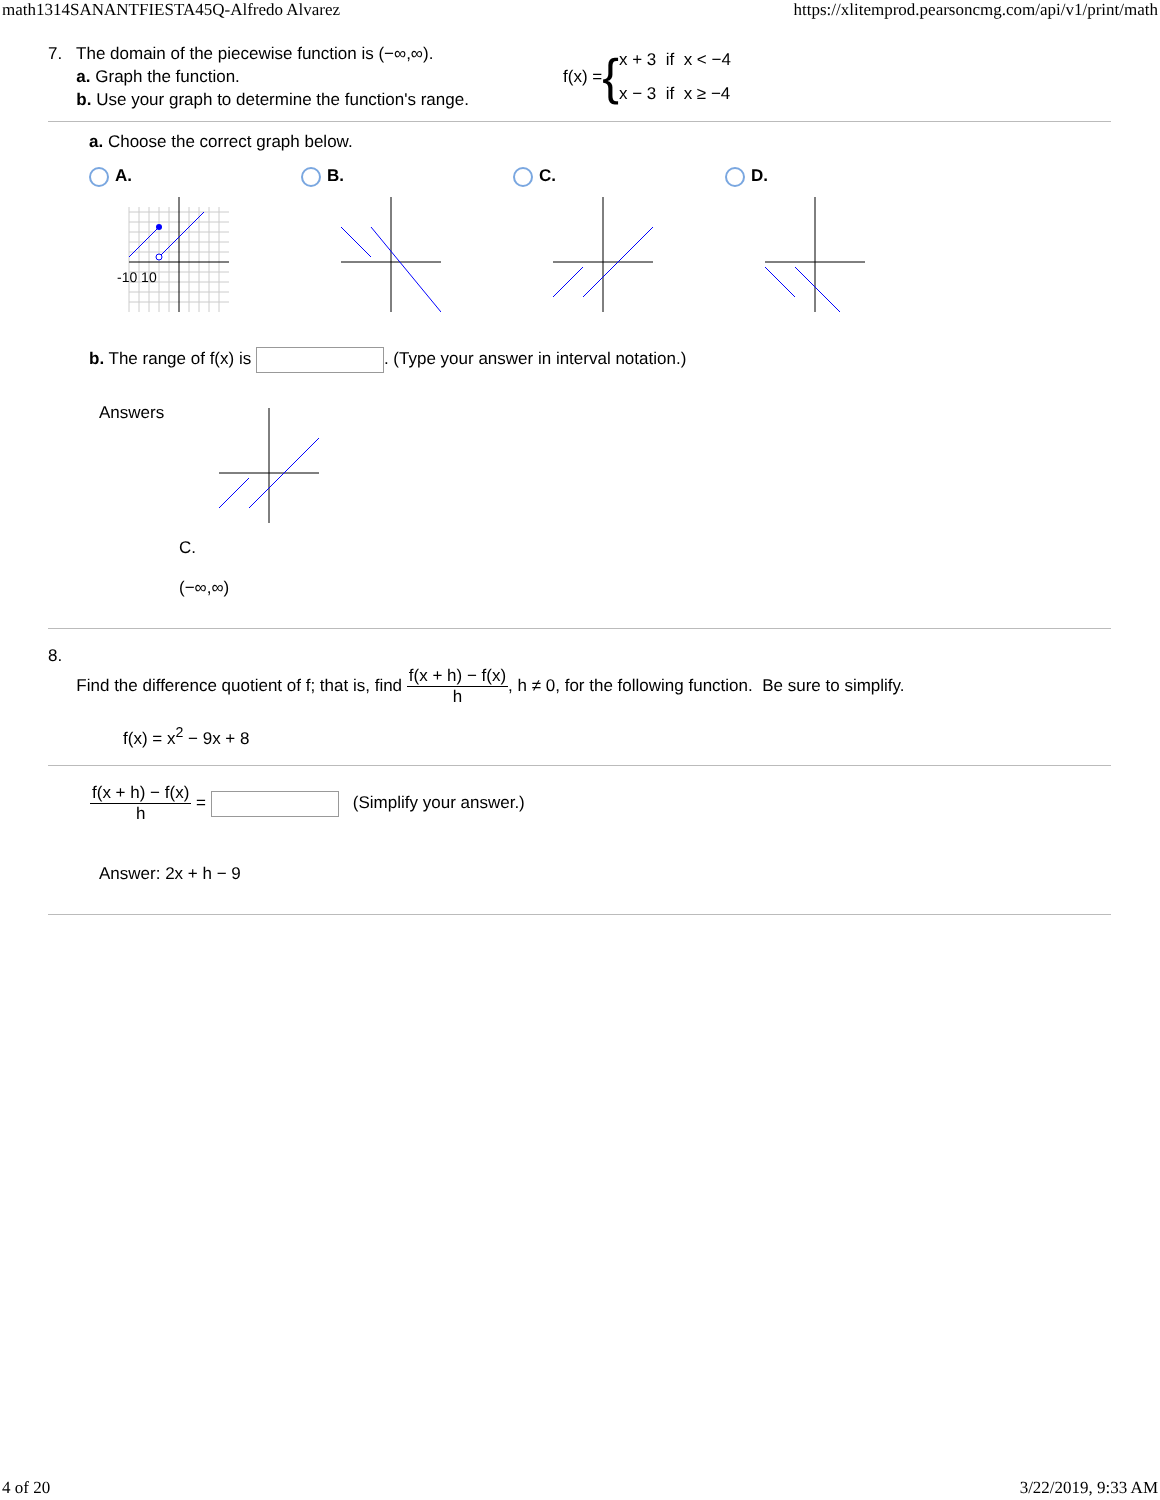math1314SANANTFIESTA45Q-Alfredo Alvarez https://xlitemprod.pearsoncmg.com/api/v1/print/math
7. The domain of the piecewise function is (−∞,∞).
a. Graph the function.
b. Use your graph to determine the function's range.
f(x) = { x + 3 if x < −4
x − 3 if x ≥ −4
a. Choose the correct graph below.
A.
-10 10
B.
C.
D.
b. The range of f(x) is . (Type your answer in interval notation.)
Answers
C.
(−∞,∞)
8.
Find the difference quotient of f; that is, find f(x + h) − f(x) h, h ≠ 0, for the following function. Be sure to simplify.
f(x) = x<sup>2</sup> − 9x + 8
f(x + h) − f(x) h = (Simplify your answer.)
Answer: 2x + h − 9
4 of 20 3/22/2019, 9:33 AM